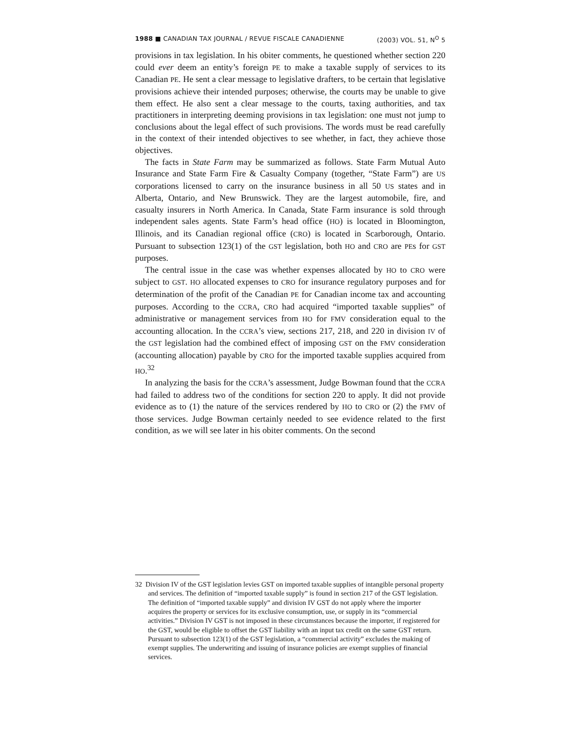1988 ■ CANADIAN TAX JOURNAL / REVUE FISCALE CANADIENNE (2003) VOL. 51, N<sup>O</sup> 5
provisions in tax legislation. In his obiter comments, he questioned whether section 220 could ever deem an entity’s foreign PE to make a taxable supply of services to its Canadian PE. He sent a clear message to legislative drafters, to be certain that legislative provisions achieve their intended purposes; otherwise, the courts may be unable to give them effect. He also sent a clear message to the courts, taxing authorities, and tax practitioners in interpreting deeming provisions in tax legislation: one must not jump to conclusions about the legal effect of such provisions. The words must be read carefully in the context of their intended objectives to see whether, in fact, they achieve those objectives.
The facts in State Farm may be summarized as follows. State Farm Mutual Auto Insurance and State Farm Fire & Casualty Company (together, “State Farm”) are US corporations licensed to carry on the insurance business in all 50 US states and in Alberta, Ontario, and New Brunswick. They are the largest automobile, fire, and casualty insurers in North America. In Canada, State Farm insurance is sold through independent sales agents. State Farm’s head office (HO) is located in Bloomington, Illinois, and its Canadian regional office (CRO) is located in Scarborough, Ontario. Pursuant to subsection 123(1) of the GST legislation, both HO and CRO are PEs for GST purposes.
The central issue in the case was whether expenses allocated by HO to CRO were subject to GST. HO allocated expenses to CRO for insurance regulatory purposes and for determination of the profit of the Canadian PE for Canadian income tax and accounting purposes. According to the CCRA, CRO had acquired “imported taxable supplies” of administrative or management services from HO for FMV consideration equal to the accounting allocation. In the CCRA’s view, sections 217, 218, and 220 in division IV of the GST legislation had the combined effect of imposing GST on the FMV consideration (accounting allocation) payable by CRO for the imported taxable supplies acquired from HO.<sup>32</sup>
In analyzing the basis for the CCRA’s assessment, Judge Bowman found that the CCRA had failed to address two of the conditions for section 220 to apply. It did not provide evidence as to (1) the nature of the services rendered by HO to CRO or (2) the FMV of those services. Judge Bowman certainly needed to see evidence related to the first condition, as we will see later in his obiter comments. On the second
32 Division IV of the GST legislation levies GST on imported taxable supplies of intangible personal property and services. The definition of “imported taxable supply” is found in section 217 of the GST legislation. The definition of “imported taxable supply” and division IV GST do not apply where the importer acquires the property or services for its exclusive consumption, use, or supply in its “commercial activities.” Division IV GST is not imposed in these circumstances because the importer, if registered for the GST, would be eligible to offset the GST liability with an input tax credit on the same GST return. Pursuant to subsection 123(1) of the GST legislation, a “commercial activity” excludes the making of exempt supplies. The underwriting and issuing of insurance policies are exempt supplies of financial services.